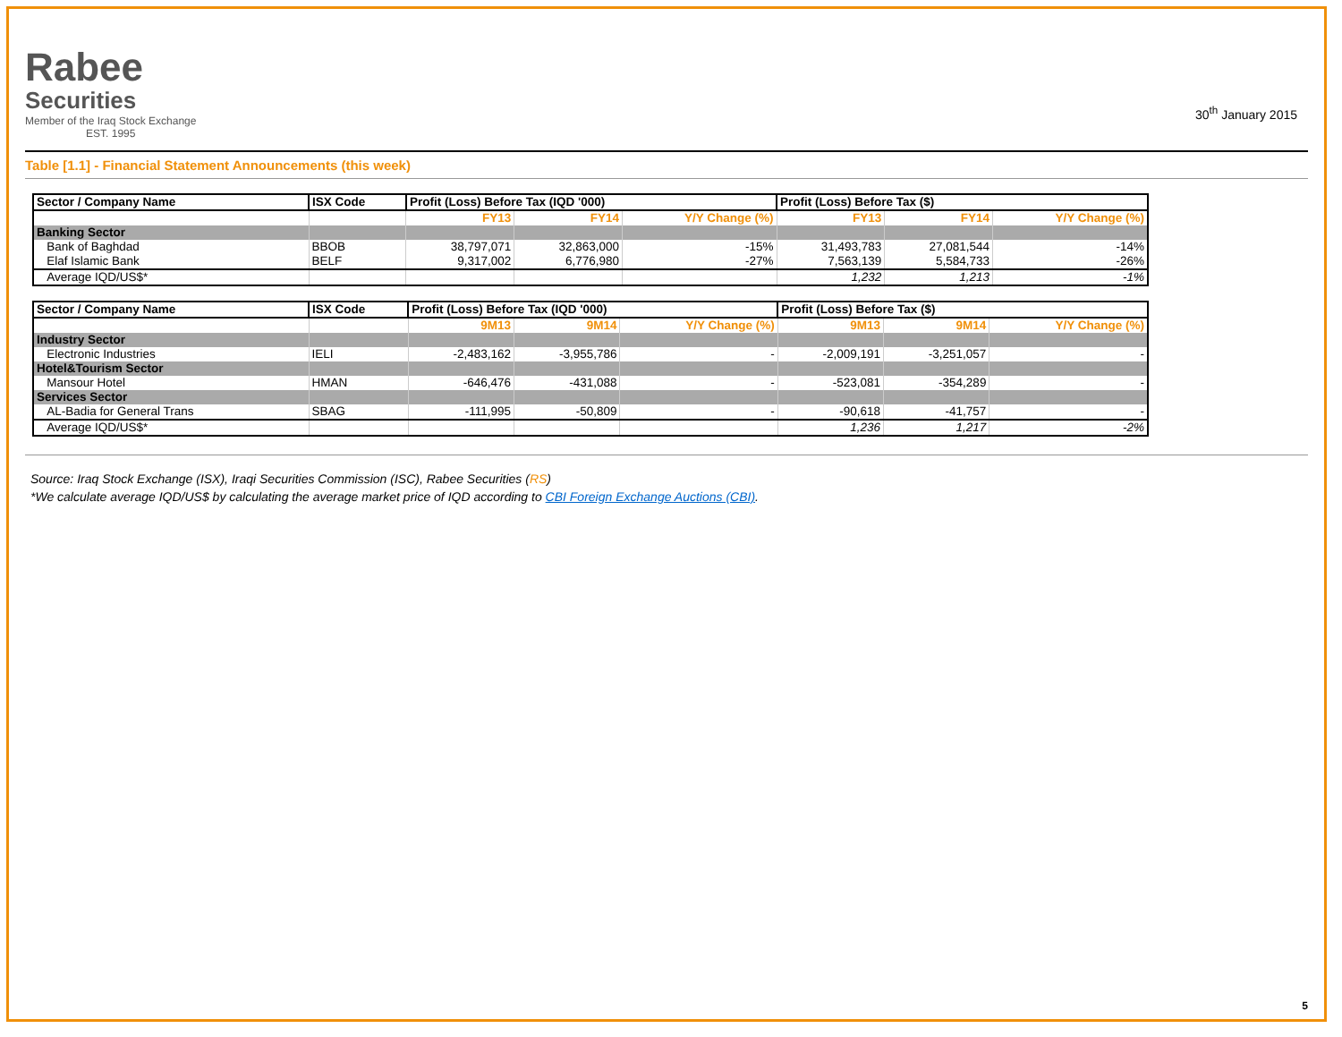Rabee
Securities
Member of the Iraq Stock Exchange
EST. 1995
30<sup>th</sup> January 2015
Table [1.1] - Financial Statement Announcements (this week)
| Sector / Company Name | ISX Code | Profit (Loss) Before Tax (IQD '000) | | | Profit (Loss) Before Tax ($) | | |
| --- | --- | --- | --- | --- | --- | --- | --- |
| | | FY13 | FY14 | Y/Y Change (%) | FY13 | FY14 | Y/Y Change (%) |
| Banking Sector | | | | | | | |
| Bank of Baghdad | BBOB | 38,797,071 | 32,863,000 | -15% | 31,493,783 | 27,081,544 | -14% |
| Elaf Islamic Bank | BELF | 9,317,002 | 6,776,980 | -27% | 7,563,139 | 5,584,733 | -26% |
| Average IQD/US$* | | | | | 1,232 | 1,213 | -1% |
| Sector / Company Name | ISX Code | Profit (Loss) Before Tax (IQD '000) | | | Profit (Loss) Before Tax ($) | | |
| --- | --- | --- | --- | --- | --- | --- | --- |
| | | 9M13 | 9M14 | Y/Y Change (%) | 9M13 | 9M14 | Y/Y Change (%) |
| Industry Sector | | | | | | | |
| Electronic Industries | IELI | -2,483,162 | -3,955,786 | - | -2,009,191 | -3,251,057 | - |
| Hotel&Tourism Sector | | | | | | | |
| Mansour Hotel | HMAN | -646,476 | -431,088 | - | -523,081 | -354,289 | - |
| Services Sector | | | | | | | |
| AL-Badia for General Trans | SBAG | -111,995 | -50,809 | - | -90,618 | -41,757 | - |
| Average IQD/US$* | | | | | 1,236 | 1,217 | -2% |
Source: Iraq Stock Exchange (ISX), Iraqi Securities Commission (ISC), Rabee Securities (RS)
*We calculate average IQD/US$ by calculating the average market price of IQD according to CBI Foreign Exchange Auctions (CBI).
5